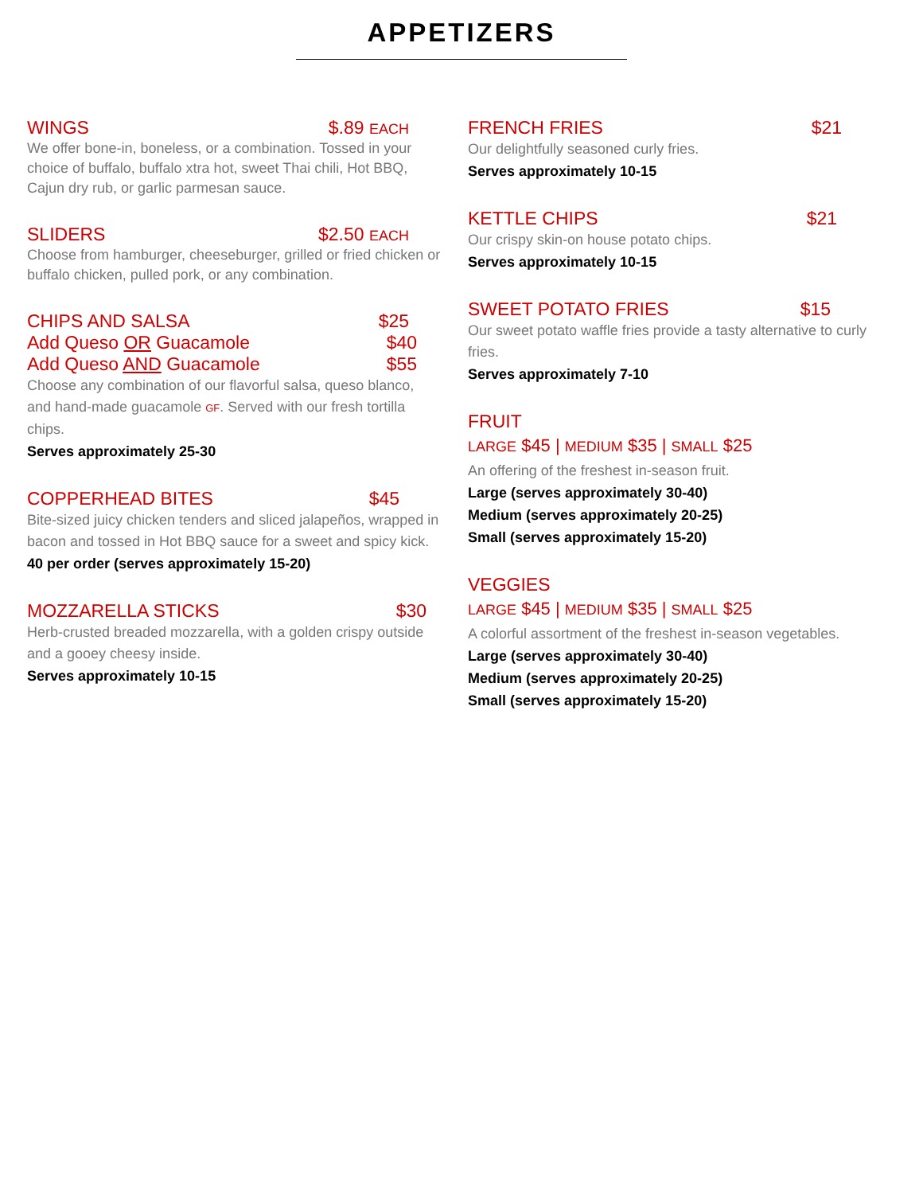APPETIZERS
WINGS $.89 EACH
We offer bone-in, boneless, or a combination. Tossed in your choice of buffalo, buffalo xtra hot, sweet Thai chili, Hot BBQ, Cajun dry rub, or garlic parmesan sauce.
SLIDERS $2.50 EACH
Choose from hamburger, cheeseburger, grilled or fried chicken or buffalo chicken, pulled pork, or any combination.
CHIPS AND SALSA $25
Add Queso OR Guacamole $40
Add Queso AND Guacamole $55
Choose any combination of our flavorful salsa, queso blanco, and hand-made guacamole GF. Served with our fresh tortilla chips.
Serves approximately 25-30
COPPERHEAD BITES $45
Bite-sized juicy chicken tenders and sliced jalapeños, wrapped in bacon and tossed in Hot BBQ sauce for a sweet and spicy kick.
40 per order (serves approximately 15-20)
MOZZARELLA STICKS $30
Herb-crusted breaded mozzarella, with a golden crispy outside and a gooey cheesy inside.
Serves approximately 10-15
FRENCH FRIES $21
Our delightfully seasoned curly fries.
Serves approximately 10-15
KETTLE CHIPS $21
Our crispy skin-on house potato chips.
Serves approximately 10-15
SWEET POTATO FRIES $15
Our sweet potato waffle fries provide a tasty alternative to curly fries.
Serves approximately 7-10
FRUIT
LARGE $45 | MEDIUM $35 | SMALL $25
An offering of the freshest in-season fruit.
Large (serves approximately 30-40)
Medium (serves approximately 20-25)
Small (serves approximately 15-20)
VEGGIES
LARGE $45 | MEDIUM $35 | SMALL $25
A colorful assortment of the freshest in-season vegetables.
Large (serves approximately 30-40)
Medium (serves approximately 20-25)
Small (serves approximately 15-20)